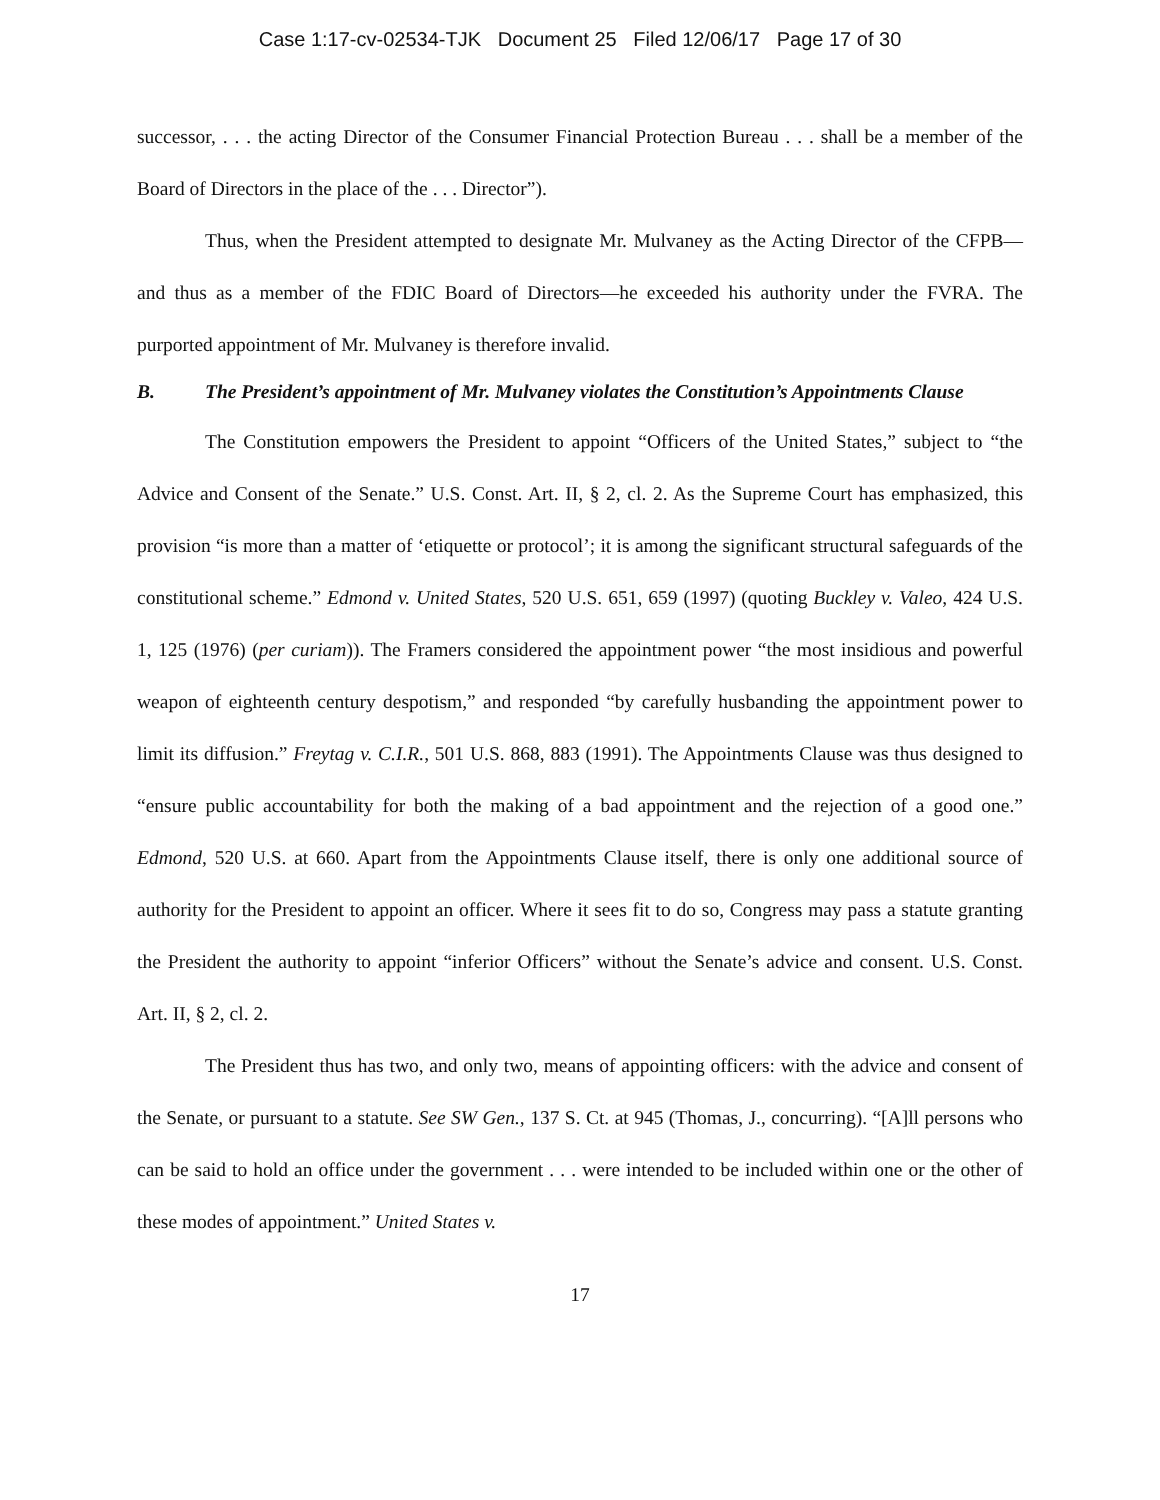Case 1:17-cv-02534-TJK Document 25 Filed 12/06/17 Page 17 of 30
successor, . . . the acting Director of the Consumer Financial Protection Bureau . . . shall be a member of the Board of Directors in the place of the . . . Director”).
Thus, when the President attempted to designate Mr. Mulvaney as the Acting Director of the CFPB—and thus as a member of the FDIC Board of Directors—he exceeded his authority under the FVRA. The purported appointment of Mr. Mulvaney is therefore invalid.
B. The President’s appointment of Mr. Mulvaney violates the Constitution’s Appointments Clause
The Constitution empowers the President to appoint “Officers of the United States,” subject to “the Advice and Consent of the Senate.” U.S. Const. Art. II, § 2, cl. 2. As the Supreme Court has emphasized, this provision “is more than a matter of ‘etiquette or protocol’; it is among the significant structural safeguards of the constitutional scheme.” Edmond v. United States, 520 U.S. 651, 659 (1997) (quoting Buckley v. Valeo, 424 U.S. 1, 125 (1976) (per curiam)). The Framers considered the appointment power “the most insidious and powerful weapon of eighteenth century despotism,” and responded “by carefully husbanding the appointment power to limit its diffusion.” Freytag v. C.I.R., 501 U.S. 868, 883 (1991). The Appointments Clause was thus designed to “ensure public accountability for both the making of a bad appointment and the rejection of a good one.” Edmond, 520 U.S. at 660. Apart from the Appointments Clause itself, there is only one additional source of authority for the President to appoint an officer. Where it sees fit to do so, Congress may pass a statute granting the President the authority to appoint “inferior Officers” without the Senate’s advice and consent. U.S. Const. Art. II, § 2, cl. 2.
The President thus has two, and only two, means of appointing officers: with the advice and consent of the Senate, or pursuant to a statute. See SW Gen., 137 S. Ct. at 945 (Thomas, J., concurring). “[A]ll persons who can be said to hold an office under the government . . . were intended to be included within one or the other of these modes of appointment.” United States v.
17